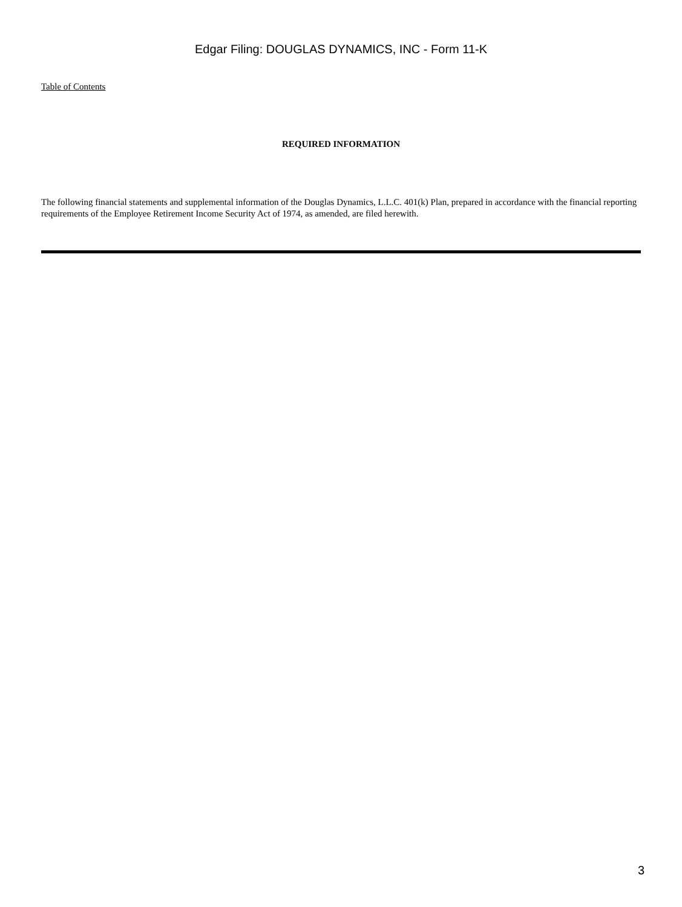Edgar Filing: DOUGLAS DYNAMICS, INC - Form 11-K
Table of Contents
REQUIRED INFORMATION
The following financial statements and supplemental information of the Douglas Dynamics, L.L.C. 401(k) Plan, prepared in accordance with the financial reporting requirements of the Employee Retirement Income Security Act of 1974, as amended, are filed herewith.
3